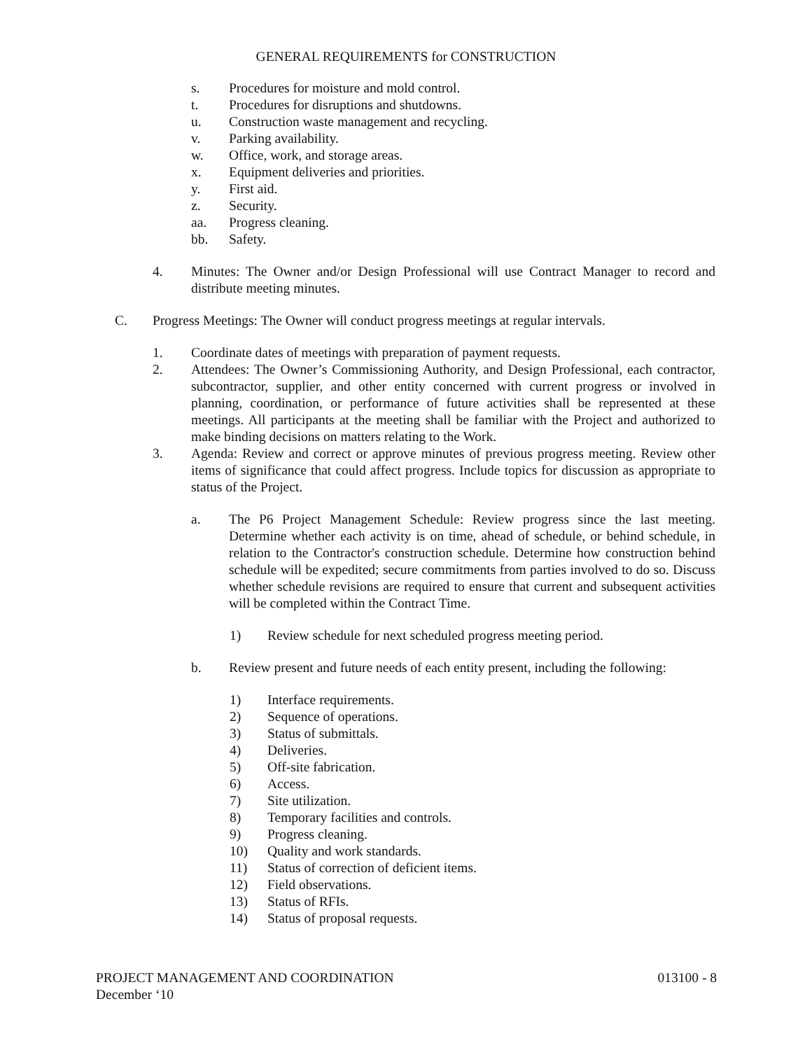GENERAL REQUIREMENTS for CONSTRUCTION
s. Procedures for moisture and mold control.
t. Procedures for disruptions and shutdowns.
u. Construction waste management and recycling.
v. Parking availability.
w. Office, work, and storage areas.
x. Equipment deliveries and priorities.
y. First aid.
z. Security.
aa. Progress cleaning.
bb. Safety.
4. Minutes: The Owner and/or Design Professional will use Contract Manager to record and distribute meeting minutes.
C. Progress Meetings: The Owner will conduct progress meetings at regular intervals.
1. Coordinate dates of meetings with preparation of payment requests.
2. Attendees: The Owner’s Commissioning Authority, and Design Professional, each contractor, subcontractor, supplier, and other entity concerned with current progress or involved in planning, coordination, or performance of future activities shall be represented at these meetings. All participants at the meeting shall be familiar with the Project and authorized to make binding decisions on matters relating to the Work.
3. Agenda: Review and correct or approve minutes of previous progress meeting. Review other items of significance that could affect progress. Include topics for discussion as appropriate to status of the Project.
a. The P6 Project Management Schedule: Review progress since the last meeting. Determine whether each activity is on time, ahead of schedule, or behind schedule, in relation to the Contractor's construction schedule. Determine how construction behind schedule will be expedited; secure commitments from parties involved to do so. Discuss whether schedule revisions are required to ensure that current and subsequent activities will be completed within the Contract Time.
1) Review schedule for next scheduled progress meeting period.
b. Review present and future needs of each entity present, including the following:
1) Interface requirements.
2) Sequence of operations.
3) Status of submittals.
4) Deliveries.
5) Off-site fabrication.
6) Access.
7) Site utilization.
8) Temporary facilities and controls.
9) Progress cleaning.
10) Quality and work standards.
11) Status of correction of deficient items.
12) Field observations.
13) Status of RFIs.
14) Status of proposal requests.
PROJECT MANAGEMENT AND COORDINATION 013100 - 8
December ‘10